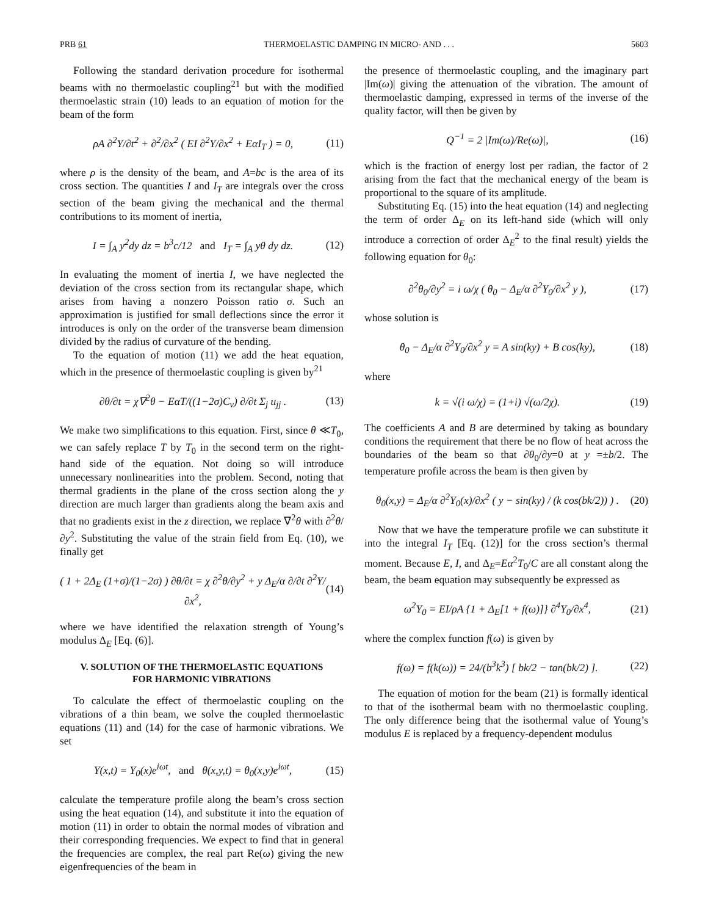PRB 61 THERMOELASTIC DAMPING IN MICRO- AND . . . 5603
Following the standard derivation procedure for isothermal beams with no thermoelastic coupling<sup>21</sup> but with the modified thermoelastic strain (10) leads to an equation of motion for the beam of the form
ρA ∂<sup>2</sup>Y/∂t<sup>2</sup> + ∂<sup>2</sup>/∂x<sup>2</sup> ( EI ∂<sup>2</sup>Y/∂x<sup>2</sup> + EαI<sub>T</sub> ) = 0, (11)
where ρ is the density of the beam, and A=bc is the area of its cross section. The quantities I and I<sub>T</sub> are integrals over the cross section of the beam giving the mechanical and the thermal contributions to its moment of inertia,
I = ∫<sub>A</sub> y<sup>2</sup>dy dz = b<sup>3</sup>c/12 and I<sub>T</sub> = ∫<sub>A</sub> yθ dy dz. (12)
In evaluating the moment of inertia I, we have neglected the deviation of the cross section from its rectangular shape, which arises from having a nonzero Poisson ratio σ. Such an approximation is justified for small deflections since the error it introduces is only on the order of the transverse beam dimension divided by the radius of curvature of the bending.
To the equation of motion (11) we add the heat equation, which in the presence of thermoelastic coupling is given by<sup>21</sup>
∂θ/∂t = χ∇<sup>2</sup>θ − EαT/((1−2σ)C<sub>v</sub>) ∂/∂t Σ<sub>j</sub> u<sub>jj</sub> . (13)
We make two simplifications to this equation. First, since θ ≪T<sub>0</sub>, we can safely replace T by T<sub>0</sub> in the second term on the right-hand side of the equation. Not doing so will introduce unnecessary nonlinearities into the problem. Second, noting that thermal gradients in the plane of the cross section along the y direction are much larger than gradients along the beam axis and that no gradients exist in the z direction, we replace ∇<sup>2</sup>θ with ∂<sup>2</sup>θ/∂y<sup>2</sup>. Substituting the value of the strain field from Eq. (10), we finally get
( 1 + 2Δ<sub>E</sub> (1+σ)/(1−2σ) ) ∂θ/∂t = χ ∂<sup>2</sup>θ/∂y<sup>2</sup> + y Δ<sub>E</sub>/α ∂/∂t ∂<sup>2</sup>Y/∂x<sup>2</sup>, (14)
where we have identified the relaxation strength of Young’s modulus Δ<sub>E</sub> [Eq. (6)].
V. SOLUTION OF THE THERMOELASTIC EQUATIONS
FOR HARMONIC VIBRATIONS
To calculate the effect of thermoelastic coupling on the vibrations of a thin beam, we solve the coupled thermoelastic equations (11) and (14) for the case of harmonic vibrations. We set
Y(x,t) = Y<sub>0</sub>(x)e<sup>iωt</sup>, and θ(x,y,t) = θ<sub>0</sub>(x,y)e<sup>iωt</sup>, (15)
calculate the temperature profile along the beam’s cross section using the heat equation (14), and substitute it into the equation of motion (11) in order to obtain the normal modes of vibration and their corresponding frequencies. We expect to find that in general the frequencies are complex, the real part Re(ω) giving the new eigenfrequencies of the beam in
the presence of thermoelastic coupling, and the imaginary part |Im(ω)| giving the attenuation of the vibration. The amount of thermoelastic damping, expressed in terms of the inverse of the quality factor, will then be given by
Q<sup>−1</sup> = 2 |Im(ω)/Re(ω)|, (16)
which is the fraction of energy lost per radian, the factor of 2 arising from the fact that the mechanical energy of the beam is proportional to the square of its amplitude.
Substituting Eq. (15) into the heat equation (14) and neglecting the term of order Δ<sub>E</sub> on its left-hand side (which will only introduce a correction of order Δ<sub>E</sub><sup>2</sup> to the final result) yields the following equation for θ<sub>0</sub>:
∂<sup>2</sup>θ<sub>0</sub>/∂y<sup>2</sup> = i ω/χ ( θ<sub>0</sub> − Δ<sub>E</sub>/α ∂<sup>2</sup>Y<sub>0</sub>/∂x<sup>2</sup> y ), (17)
whose solution is
θ<sub>0</sub> − Δ<sub>E</sub>/α ∂<sup>2</sup>Y<sub>0</sub>/∂x<sup>2</sup> y = A sin(ky) + B cos(ky), (18)
where
k = √(i ω/χ) = (1+i) √(ω/2χ). (19)
The coefficients A and B are determined by taking as boundary conditions the requirement that there be no flow of heat across the boundaries of the beam so that ∂θ<sub>0</sub>/∂y=0 at y =±b/2. The temperature profile across the beam is then given by
θ<sub>0</sub>(x,y) = Δ<sub>E</sub>/α ∂<sup>2</sup>Y<sub>0</sub>(x)/∂x<sup>2</sup> ( y − sin(ky) / (k cos(bk/2)) ) . (20)
Now that we have the temperature profile we can substitute it into the integral I<sub>T</sub> [Eq. (12)] for the cross section’s thermal moment. Because E, I, and Δ<sub>E</sub>=Eα<sup>2</sup>T<sub>0</sub>/C are all constant along the beam, the beam equation may subsequently be expressed as
ω<sup>2</sup>Y<sub>0</sub> = EI/ρA {1 + Δ<sub>E</sub>[1 + f(ω)]} ∂<sup>4</sup>Y<sub>0</sub>/∂x<sup>4</sup>, (21)
where the complex function f(ω) is given by
f(ω) = f(k(ω)) = 24/(b<sup>3</sup>k<sup>3</sup>) [ bk/2 − tan(bk/2) ]. (22)
The equation of motion for the beam (21) is formally identical to that of the isothermal beam with no thermoelastic coupling. The only difference being that the isothermal value of Young’s modulus E is replaced by a frequency-dependent modulus